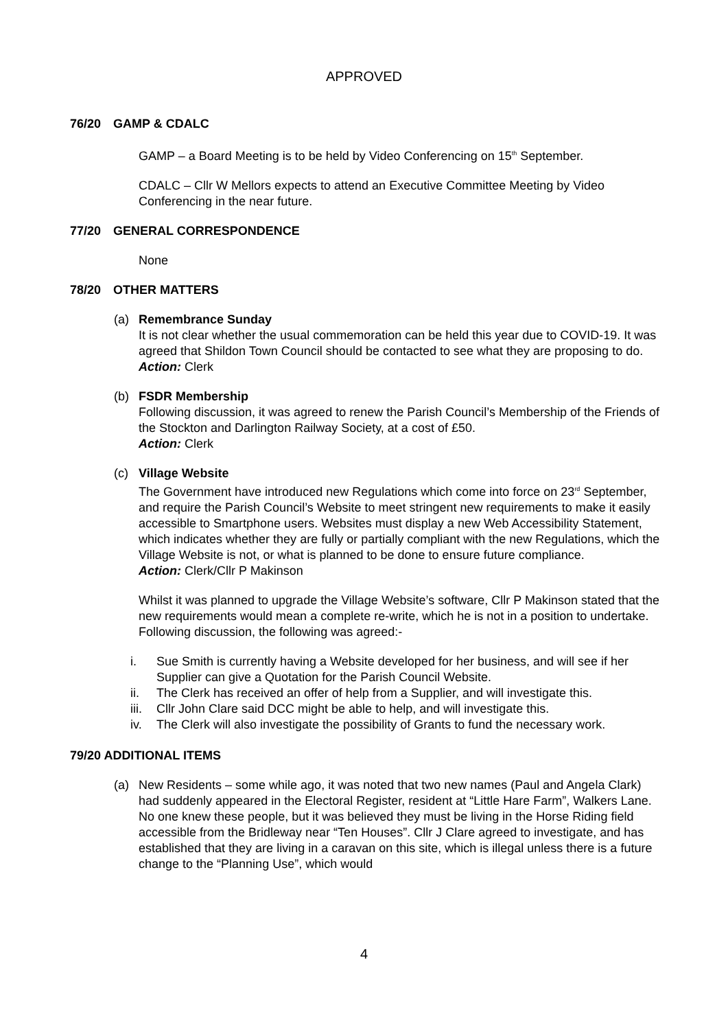APPROVED
76/20 GAMP & CDALC
GAMP – a Board Meeting is to be held by Video Conferencing on 15<sup>th</sup> September.
CDALC – Cllr W Mellors expects to attend an Executive Committee Meeting by Video Conferencing in the near future.
77/20 GENERAL CORRESPONDENCE
None
78/20 OTHER MATTERS
(a) Remembrance Sunday
It is not clear whether the usual commemoration can be held this year due to COVID-19. It was agreed that Shildon Town Council should be contacted to see what they are proposing to do.
Action: Clerk
(b) FSDR Membership
Following discussion, it was agreed to renew the Parish Council’s Membership of the Friends of the Stockton and Darlington Railway Society, at a cost of £50.
Action: Clerk
(c) Village Website
The Government have introduced new Regulations which come into force on 23<sup>rd</sup> September, and require the Parish Council’s Website to meet stringent new requirements to make it easily accessible to Smartphone users. Websites must display a new Web Accessibility Statement, which indicates whether they are fully or partially compliant with the new Regulations, which the Village Website is not, or what is planned to be done to ensure future compliance.
Action: Clerk/Cllr P Makinson
Whilst it was planned to upgrade the Village Website’s software, Cllr P Makinson stated that the new requirements would mean a complete re-write, which he is not in a position to undertake. Following discussion, the following was agreed:-
i. Sue Smith is currently having a Website developed for her business, and will see if her Supplier can give a Quotation for the Parish Council Website.
ii. The Clerk has received an offer of help from a Supplier, and will investigate this.
iii. Cllr John Clare said DCC might be able to help, and will investigate this.
iv. The Clerk will also investigate the possibility of Grants to fund the necessary work.
79/20 ADDITIONAL ITEMS
(a) New Residents – some while ago, it was noted that two new names (Paul and Angela Clark) had suddenly appeared in the Electoral Register, resident at “Little Hare Farm”, Walkers Lane. No one knew these people, but it was believed they must be living in the Horse Riding field accessible from the Bridleway near “Ten Houses”. Cllr J Clare agreed to investigate, and has established that they are living in a caravan on this site, which is illegal unless there is a future change to the “Planning Use”, which would
4